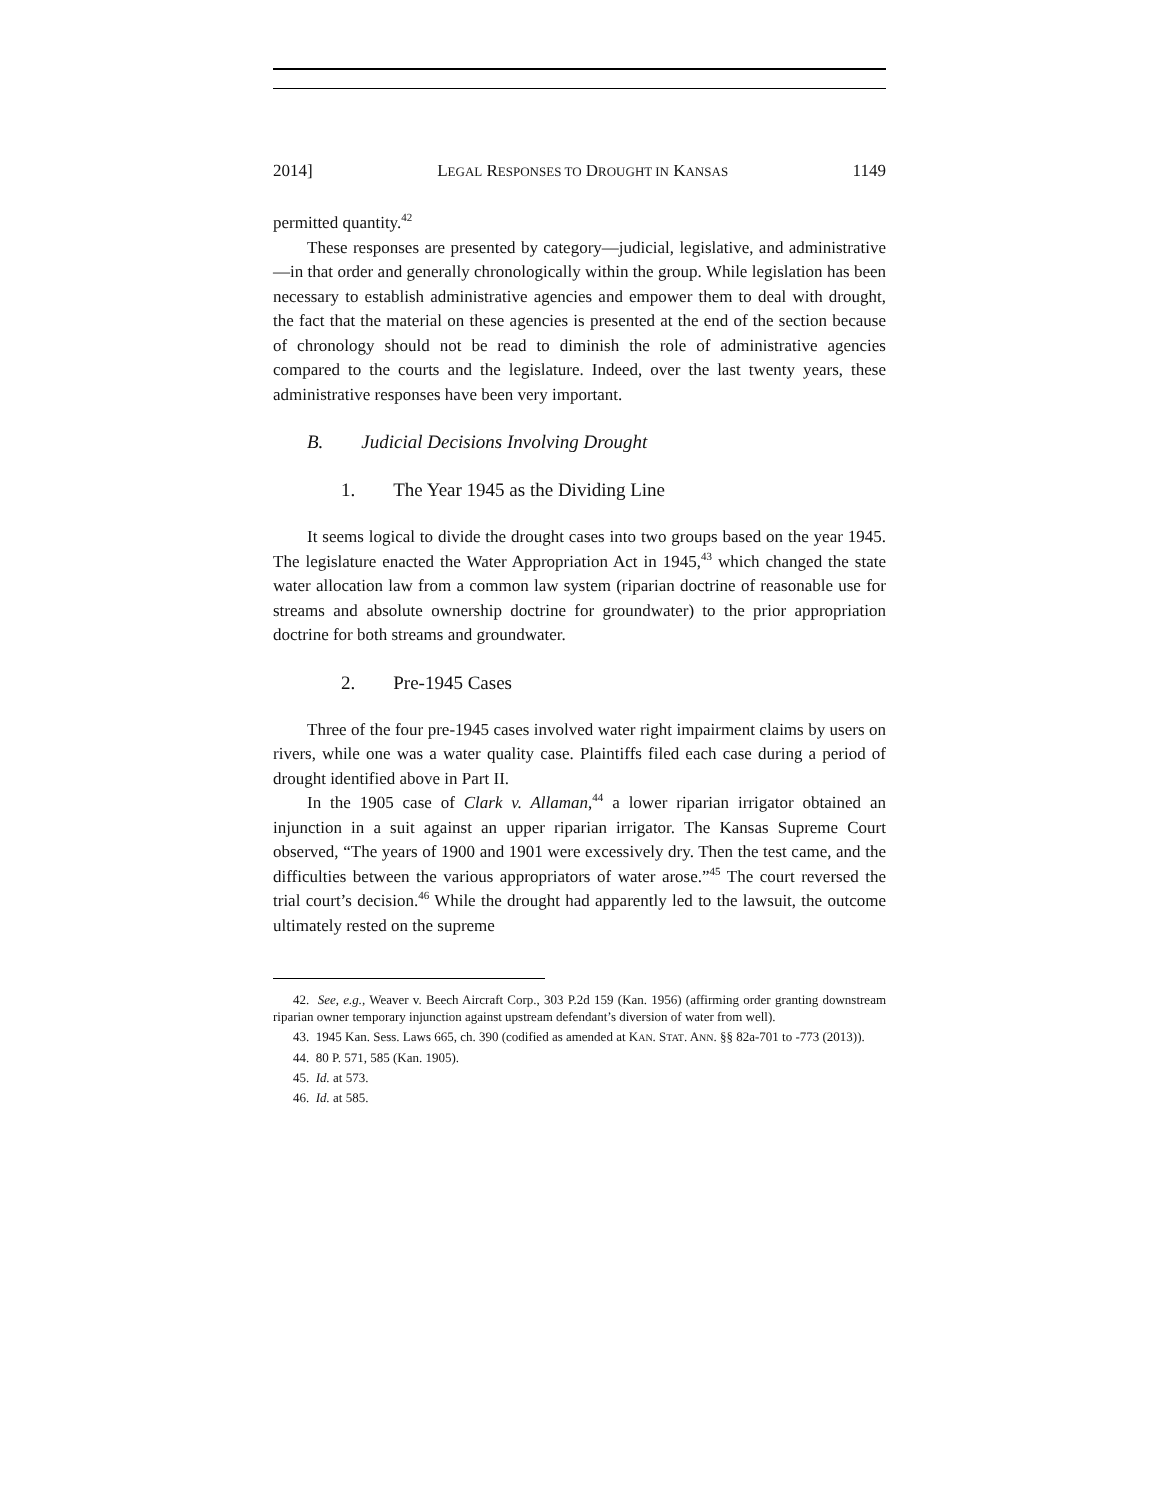2014] LEGAL RESPONSES TO DROUGHT IN KANSAS 1149
permitted quantity.<sup>42</sup>
These responses are presented by category—judicial, legislative, and administrative—in that order and generally chronologically within the group. While legislation has been necessary to establish administrative agencies and empower them to deal with drought, the fact that the material on these agencies is presented at the end of the section because of chronology should not be read to diminish the role of administrative agencies compared to the courts and the legislature. Indeed, over the last twenty years, these administrative responses have been very important.
B. Judicial Decisions Involving Drought
1. The Year 1945 as the Dividing Line
It seems logical to divide the drought cases into two groups based on the year 1945. The legislature enacted the Water Appropriation Act in 1945,<sup>43</sup> which changed the state water allocation law from a common law system (riparian doctrine of reasonable use for streams and absolute ownership doctrine for groundwater) to the prior appropriation doctrine for both streams and groundwater.
2. Pre-1945 Cases
Three of the four pre-1945 cases involved water right impairment claims by users on rivers, while one was a water quality case. Plaintiffs filed each case during a period of drought identified above in Part II.
In the 1905 case of Clark v. Allaman,<sup>44</sup> a lower riparian irrigator obtained an injunction in a suit against an upper riparian irrigator. The Kansas Supreme Court observed, “The years of 1900 and 1901 were excessively dry. Then the test came, and the difficulties between the various appropriators of water arose.”<sup>45</sup> The court reversed the trial court’s decision.<sup>46</sup> While the drought had apparently led to the lawsuit, the outcome ultimately rested on the supreme
42. See, e.g., Weaver v. Beech Aircraft Corp., 303 P.2d 159 (Kan. 1956) (affirming order granting downstream riparian owner temporary injunction against upstream defendant’s diversion of water from well).
43. 1945 Kan. Sess. Laws 665, ch. 390 (codified as amended at KAN. STAT. ANN. §§ 82a-701 to -773 (2013)).
44. 80 P. 571, 585 (Kan. 1905).
45. Id. at 573.
46. Id. at 585.